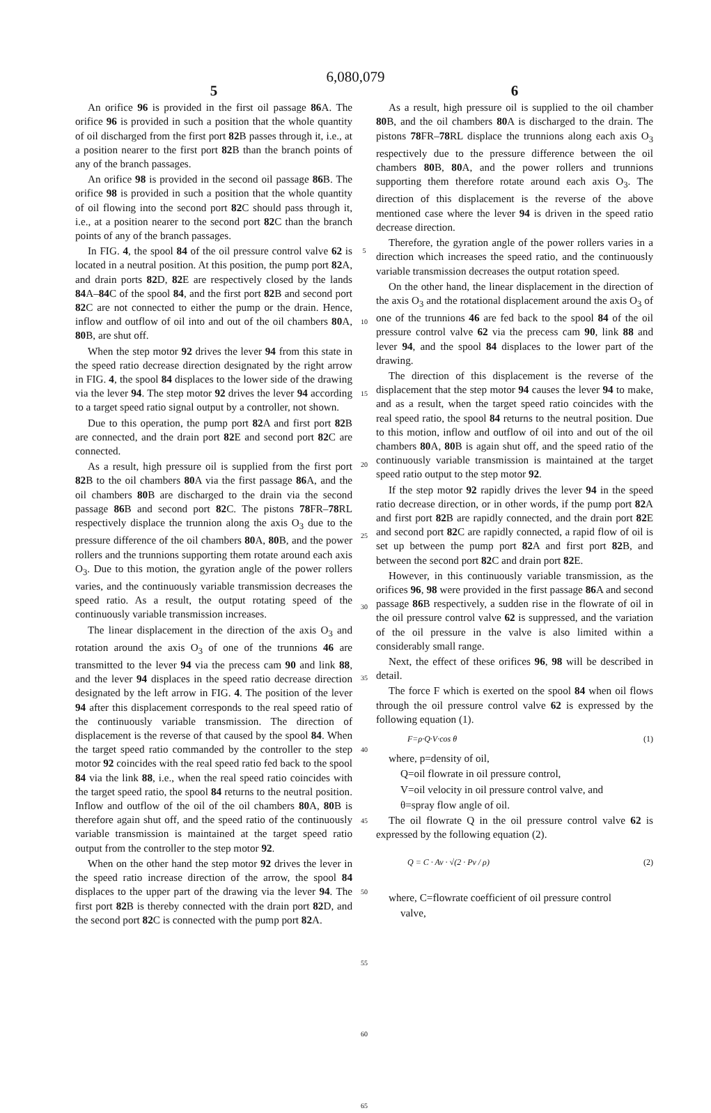6,080,079
5
An orifice 96 is provided in the first oil passage 86 A. The orifice 96 is provided in such a position that the whole quantity of oil discharged from the first port 82 B passes through it, i.e., at a position nearer to the first port 82 B than the branch points of any of the branch passages.
An orifice 98 is provided in the second oil passage 86 B. The orifice 98 is provided in such a position that the whole quantity of oil flowing into the second port 82 C should pass through it, i.e., at a position nearer to the second port 82 C than the branch points of any of the branch passages.
In FIG. 4, the spool 84 of the oil pressure control valve 62 is located in a neutral position. At this position, the pump port 82 A, and drain ports 82 D, 82 E are respectively closed by the lands 84 A–84 C of the spool 84, and the first port 82 B and second port 82 C are not connected to either the pump or the drain. Hence, inflow and outflow of oil into and out of the oil chambers 80 A, 80 B, are shut off.
When the step motor 92 drives the lever 94 from this state in the speed ratio decrease direction designated by the right arrow in FIG. 4, the spool 84 displaces to the lower side of the drawing via the lever 94. The step motor 92 drives the lever 94 according to a target speed ratio signal output by a controller, not shown.
Due to this operation, the pump port 82 A and first port 82 B are connected, and the drain port 82 E and second port 82 C are connected.
As a result, high pressure oil is supplied from the first port 82 B to the oil chambers 80 A via the first passage 86 A, and the oil chambers 80 B are discharged to the drain via the second passage 86 B and second port 82 C. The pistons 78 FR–78 RL respectively displace the trunnion along the axis O<sub>3</sub> due to the pressure difference of the oil chambers 80 A, 80 B, and the power rollers and the trunnions supporting them rotate around each axis O<sub>3</sub>. Due to this motion, the gyration angle of the power rollers varies, and the continuously variable transmission decreases the speed ratio. As a result, the output rotating speed of the continuously variable transmission increases.
The linear displacement in the direction of the axis O<sub>3</sub> and rotation around the axis O<sub>3</sub> of one of the trunnions 46 are transmitted to the lever 94 via the precess cam 90 and link 88, and the lever 94 displaces in the speed ratio decrease direction designated by the left arrow in FIG. 4. The position of the lever 94 after this displacement corresponds to the real speed ratio of the continuously variable transmission. The direction of displacement is the reverse of that caused by the spool 84. When the target speed ratio commanded by the controller to the step motor 92 coincides with the real speed ratio fed back to the spool 84 via the link 88, i.e., when the real speed ratio coincides with the target speed ratio, the spool 84 returns to the neutral position. Inflow and outflow of the oil of the oil chambers 80 A, 80 B is therefore again shut off, and the speed ratio of the continuously variable transmission is maintained at the target speed ratio output from the controller to the step motor 92.
When on the other hand the step motor 92 drives the lever in the speed ratio increase direction of the arrow, the spool 84 displaces to the upper part of the drawing via the lever 94. The first port 82 B is thereby connected with the drain port 82 D, and the second port 82 C is connected with the pump port 82 A.
5
10
15
20
25
30
35
40
45
50
55
60
65
6
As a result, high pressure oil is supplied to the oil chamber 80 B, and the oil chambers 80 A is discharged to the drain. The pistons 78 FR–78 RL displace the trunnions along each axis O<sub>3</sub> respectively due to the pressure difference between the oil chambers 80 B, 80 A, and the power rollers and trunnions supporting them therefore rotate around each axis O<sub>3</sub>. The direction of this displacement is the reverse of the above mentioned case where the lever 94 is driven in the speed ratio decrease direction.
Therefore, the gyration angle of the power rollers varies in a direction which increases the speed ratio, and the continuously variable transmission decreases the output rotation speed.
On the other hand, the linear displacement in the direction of the axis O<sub>3</sub> and the rotational displacement around the axis O<sub>3</sub> of one of the trunnions 46 are fed back to the spool 84 of the oil pressure control valve 62 via the precess cam 90, link 88 and lever 94, and the spool 84 displaces to the lower part of the drawing.
The direction of this displacement is the reverse of the displacement that the step motor 94 causes the lever 94 to make, and as a result, when the target speed ratio coincides with the real speed ratio, the spool 84 returns to the neutral position. Due to this motion, inflow and outflow of oil into and out of the oil chambers 80 A, 80 B is again shut off, and the speed ratio of the continuously variable transmission is maintained at the target speed ratio output to the step motor 92.
If the step motor 92 rapidly drives the lever 94 in the speed ratio decrease direction, or in other words, if the pump port 82 A and first port 82 B are rapidly connected, and the drain port 82 E and second port 82 C are rapidly connected, a rapid flow of oil is set up between the pump port 82 A and first port 82 B, and between the second port 82 C and drain port 82 E.
However, in this continuously variable transmission, as the orifices 96, 98 were provided in the first passage 86 A and second passage 86 B respectively, a sudden rise in the flowrate of oil in the oil pressure control valve 62 is suppressed, and the variation of the oil pressure in the valve is also limited within a considerably small range.
Next, the effect of these orifices 96, 98 will be described in detail.
The force F which is exerted on the spool 84 when oil flows through the oil pressure control valve 62 is expressed by the following equation (1).
F=ρ·Q·V·cos θ (1)
where, p=density of oil,
Q=oil flowrate in oil pressure control,
V=oil velocity in oil pressure control valve, and
θ=spray flow angle of oil.
The oil flowrate Q in the oil pressure control valve 62 is expressed by the following equation (2).
Q = C · Av · √(2 · Pv / ρ) (2)
where, C=flowrate coefficient of oil pressure control
valve,